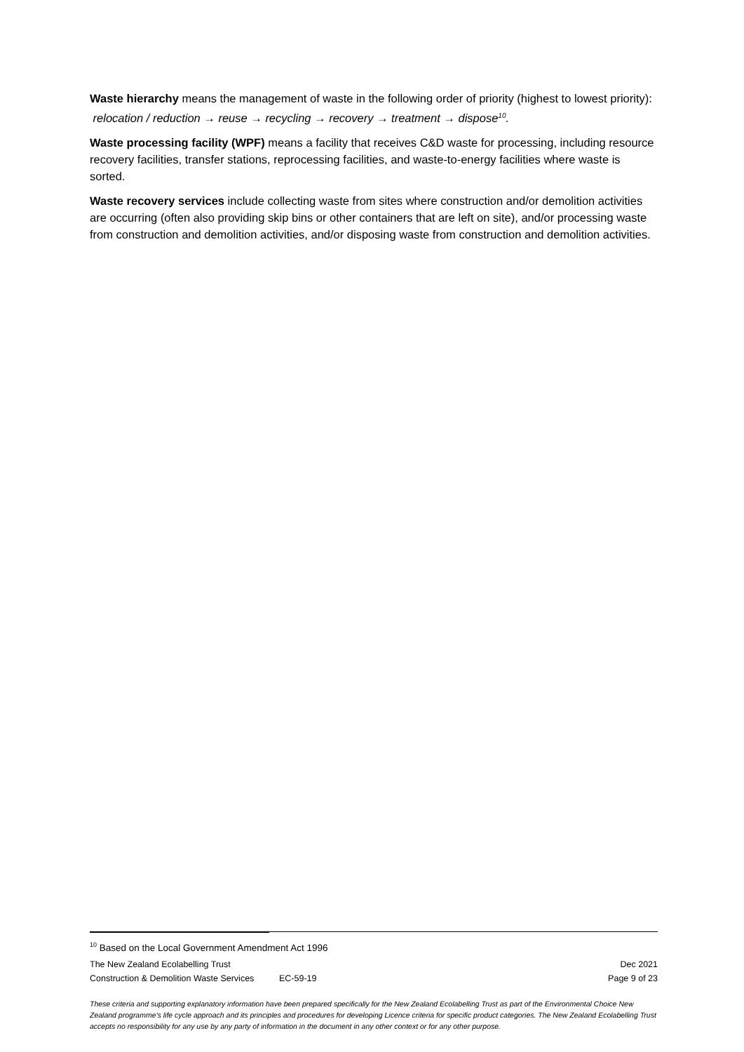Waste hierarchy means the management of waste in the following order of priority (highest to lowest priority): relocation / reduction → reuse → recycling → recovery → treatment → dispose<sup>10</sup>.
Waste processing facility (WPF) means a facility that receives C&D waste for processing, including resource recovery facilities, transfer stations, reprocessing facilities, and waste-to-energy facilities where waste is sorted.
Waste recovery services include collecting waste from sites where construction and/or demolition activities are occurring (often also providing skip bins or other containers that are left on site), and/or processing waste from construction and demolition activities, and/or disposing waste from construction and demolition activities.
<sup>10</sup> Based on the Local Government Amendment Act 1996
The New Zealand Ecolabelling Trust Dec 2021
Construction & Demolition Waste Services EC-59-19 Page 9 of 23
These criteria and supporting explanatory information have been prepared specifically for the New Zealand Ecolabelling Trust as part of the Environmental Choice New Zealand programme's life cycle approach and its principles and procedures for developing Licence criteria for specific product categories. The New Zealand Ecolabelling Trust accepts no responsibility for any use by any party of information in the document in any other context or for any other purpose.